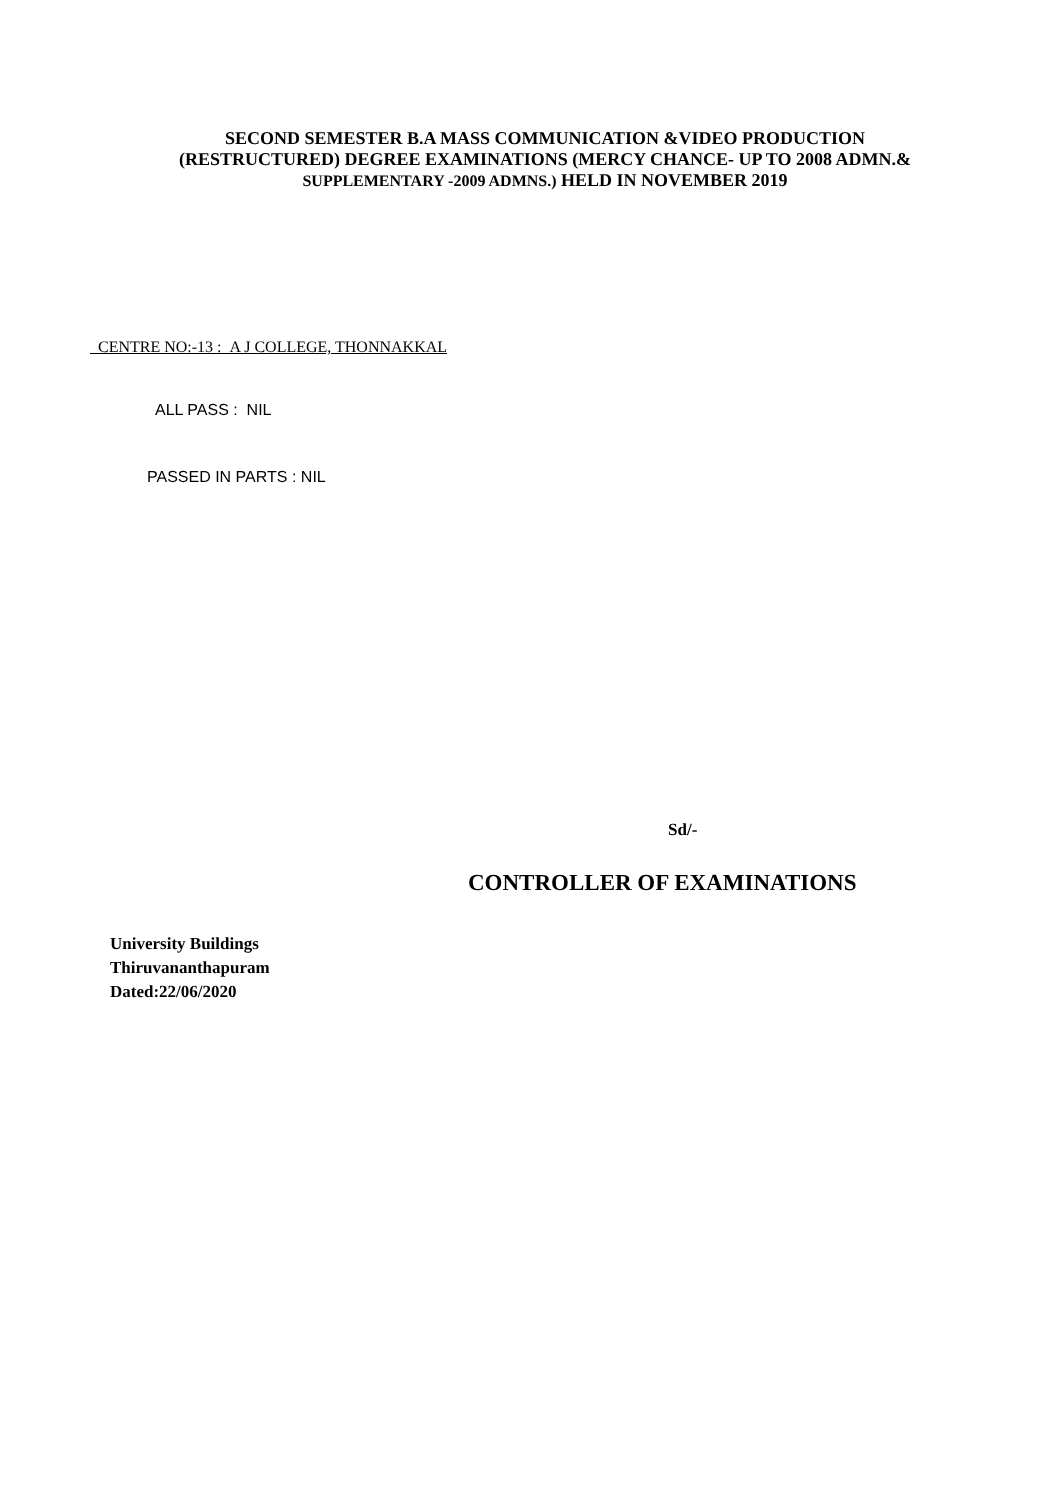SECOND SEMESTER B.A MASS COMMUNICATION &VIDEO PRODUCTION
(RESTRUCTURED) DEGREE EXAMINATIONS (MERCY CHANCE- UP TO 2008 ADMN.&
SUPPLEMENTARY -2009 ADMNS.) HELD IN NOVEMBER 2019
CENTRE NO:-13 : A J COLLEGE, THONNAKKAL
ALL PASS : NIL
PASSED IN PARTS : NIL
Sd/-
CONTROLLER OF EXAMINATIONS
University Buildings
Thiruvananthapuram
Dated:22/06/2020